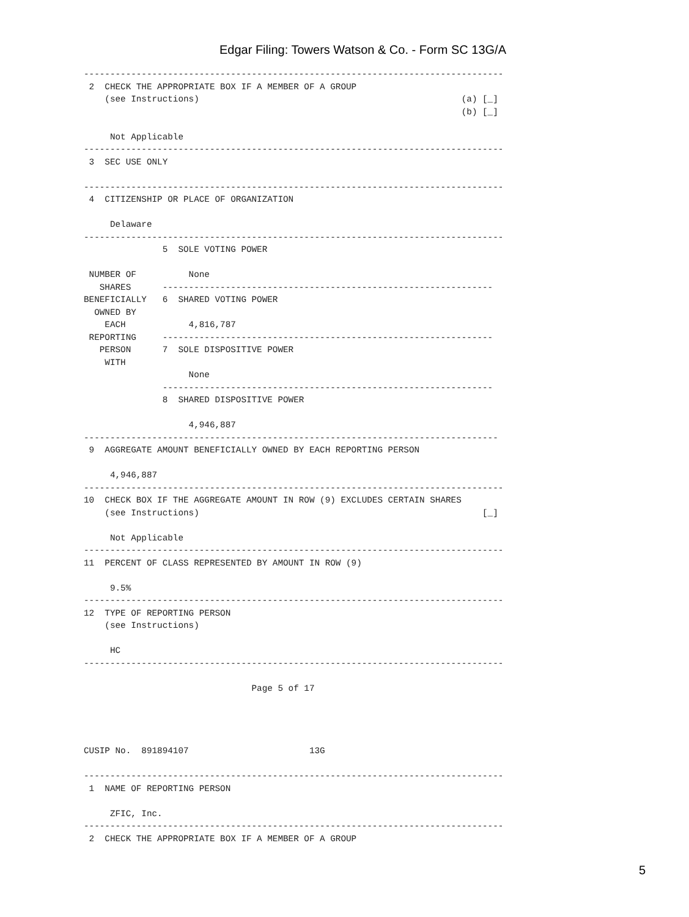Edgar Filing: Towers Watson & Co. - Form SC 13G/A
--------------------------------------------------------------------------------
 2  CHECK THE APPROPRIATE BOX IF A MEMBER OF A GROUP
    (see Instructions)                                                  (a) [_]
                                                                        (b) [_]

     Not Applicable
--------------------------------------------------------------------------------
 3  SEC USE ONLY

--------------------------------------------------------------------------------
 4  CITIZENSHIP OR PLACE OF ORGANIZATION

     Delaware
--------------------------------------------------------------------------------
               5  SOLE VOTING POWER

 NUMBER OF          None
   SHARES      ---------------------------------------------------------------
BENEFICIALLY   6  SHARED VOTING POWER
  OWNED BY
    EACH            4,816,787
 REPORTING     ---------------------------------------------------------------
   PERSON      7  SOLE DISPOSITIVE POWER
    WITH
                    None
               ---------------------------------------------------------------
               8  SHARED DISPOSITIVE POWER

                    4,946,887
-------------------------------------------------------------------------------
 9  AGGREGATE AMOUNT BENEFICIALLY OWNED BY EACH REPORTING PERSON

     4,946,887
--------------------------------------------------------------------------------
10  CHECK BOX IF THE AGGREGATE AMOUNT IN ROW (9) EXCLUDES CERTAIN SHARES
    (see Instructions)                                                      [_]

     Not Applicable
--------------------------------------------------------------------------------
11  PERCENT OF CLASS REPRESENTED BY AMOUNT IN ROW (9)

     9.5%
--------------------------------------------------------------------------------
12  TYPE OF REPORTING PERSON
    (see Instructions)

     HC
--------------------------------------------------------------------------------

                                Page 5 of 17




CUSIP No.  891894107                       13G

--------------------------------------------------------------------------------
 1  NAME OF REPORTING PERSON

     ZFIC, Inc.
--------------------------------------------------------------------------------
 2  CHECK THE APPROPRIATE BOX IF A MEMBER OF A GROUP
5